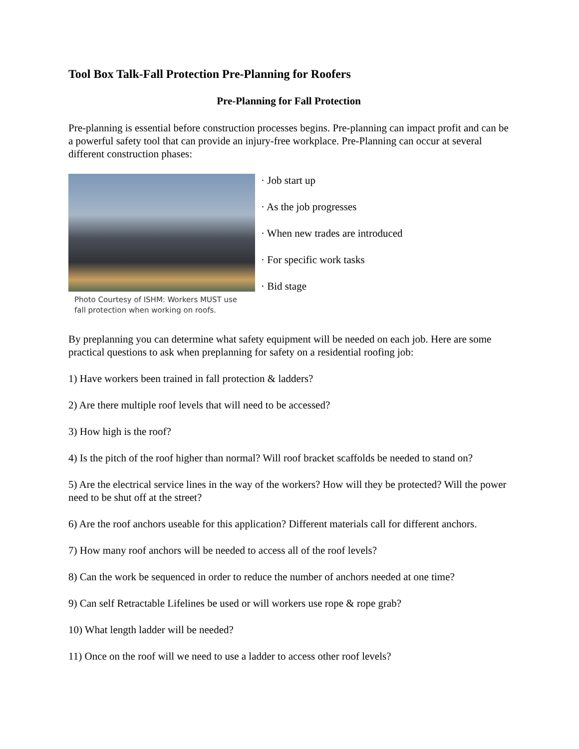Tool Box Talk-Fall Protection Pre-Planning for Roofers
Pre-Planning for Fall Protection
Pre-planning is essential before construction processes begins. Pre-planning can impact profit and can be a powerful safety tool that can provide an injury-free workplace. Pre-Planning can occur at several different construction phases:
Photo Courtesy of ISHM: Workers MUST use fall protection when working on roofs.
· Job start up
· As the job progresses
· When new trades are introduced
· For specific work tasks
· Bid stage
By preplanning you can determine what safety equipment will be needed on each job. Here are some practical questions to ask when preplanning for safety on a residential roofing job:
1) Have workers been trained in fall protection & ladders?
2) Are there multiple roof levels that will need to be accessed?
3) How high is the roof?
4) Is the pitch of the roof higher than normal? Will roof bracket scaffolds be needed to stand on?
5) Are the electrical service lines in the way of the workers? How will they be protected? Will the power need to be shut off at the street?
6) Are the roof anchors useable for this application? Different materials call for different anchors.
7) How many roof anchors will be needed to access all of the roof levels?
8) Can the work be sequenced in order to reduce the number of anchors needed at one time?
9) Can self Retractable Lifelines be used or will workers use rope & rope grab?
10) What length ladder will be needed?
11) Once on the roof will we need to use a ladder to access other roof levels?